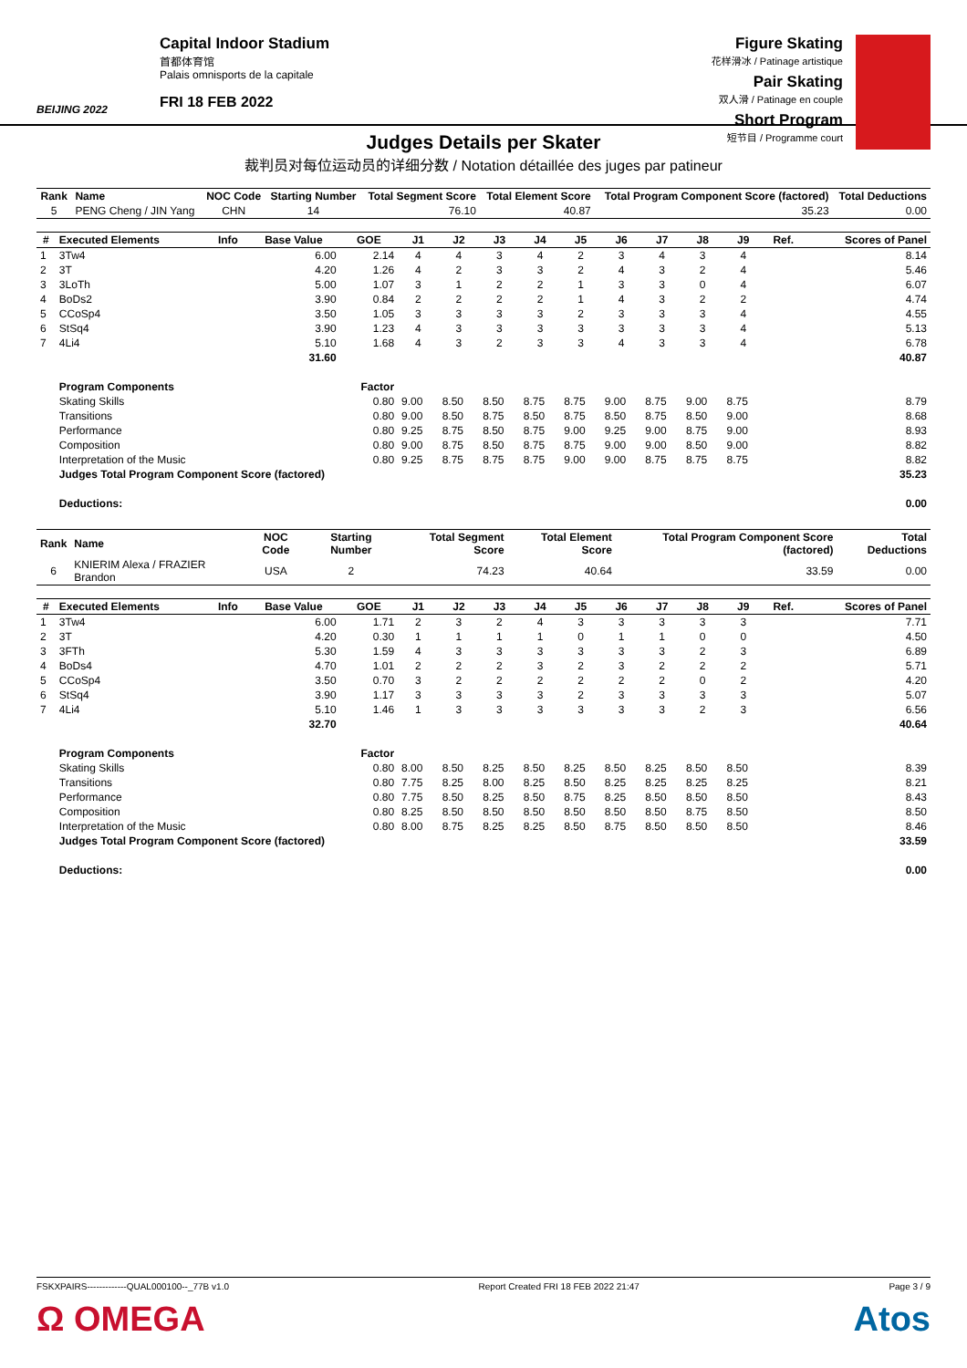BEIJING 2022
Capital Indoor Stadium
首都体育馆
Palais omnisports de la capitale
FRI 18 FEB 2022
Figure Skating
花样滑冰 / Patinage artistique
Pair Skating
双人滑 / Patinage en couple
Short Program
短节目 / Programme court
Judges Details per Skater
裁判员对每位运动员的详细分数 / Notation détaillée des juges par patineur
| Rank | Name | NOC Code | Starting Number | Total Segment Score | Total Element Score | Total Program Component Score (factored) | Total Deductions |
| --- | --- | --- | --- | --- | --- | --- | --- |
| 5 | PENG Cheng / JIN Yang | CHN | 14 | 76.10 | 40.87 | 35.23 | 0.00 |
| # | Executed Elements | Info | Base Value | GOE | J1 | J2 | J3 | J4 | J5 | J6 | J7 | J8 | J9 | Ref. | Scores of Panel |
| --- | --- | --- | --- | --- | --- | --- | --- | --- | --- | --- | --- | --- | --- | --- | --- |
| 1 | 3Tw4 | | 6.00 | 2.14 | 4 | 4 | 3 | 4 | 2 | 3 | 4 | 3 | 4 | | 8.14 |
| 2 | 3T | | 4.20 | 1.26 | 4 | 2 | 3 | 3 | 2 | 4 | 3 | 2 | 4 | | 5.46 |
| 3 | 3LoTh | | 5.00 | 1.07 | 3 | 1 | 2 | 2 | 1 | 3 | 3 | 0 | 4 | | 6.07 |
| 4 | BoDs2 | | 3.90 | 0.84 | 2 | 2 | 2 | 2 | 1 | 4 | 3 | 2 | 2 | | 4.74 |
| 5 | CCoSp4 | | 3.50 | 1.05 | 3 | 3 | 3 | 3 | 2 | 3 | 3 | 3 | 4 | | 4.55 |
| 6 | StSq4 | | 3.90 | 1.23 | 4 | 3 | 3 | 3 | 3 | 3 | 3 | 3 | 4 | | 5.13 |
| 7 | 4Li4 | | 5.10 | 1.68 | 4 | 3 | 2 | 3 | 3 | 4 | 3 | 3 | 4 | | 6.78 |
| | | | 31.60 | | | | | | | | | | | | 40.87 |
| | Program Components | | | Factor | | | | | | | | | | | |
| | Skating Skills | | | 0.80 | 9.00 | 8.50 | 8.50 | 8.75 | 8.75 | 9.00 | 8.75 | 9.00 | 8.75 | | 8.79 |
| | Transitions | | | 0.80 | 9.00 | 8.50 | 8.75 | 8.50 | 8.75 | 8.50 | 8.75 | 8.50 | 9.00 | | 8.68 |
| | Performance | | | 0.80 | 9.25 | 8.75 | 8.50 | 8.75 | 9.00 | 9.25 | 9.00 | 8.75 | 9.00 | | 8.93 |
| | Composition | | | 0.80 | 9.00 | 8.75 | 8.50 | 8.75 | 8.75 | 9.00 | 9.00 | 8.50 | 9.00 | | 8.82 |
| | Interpretation of the Music | | | 0.80 | 9.25 | 8.75 | 8.75 | 8.75 | 9.00 | 9.00 | 8.75 | 8.75 | 8.75 | | 8.82 |
| | Judges Total Program Component Score (factored) | | | | | | | | | | | | | | 35.23 |
| | Deductions: | | | | | | | | | | | | | | 0.00 |
| Rank | Name | NOC Code | Starting Number | Total Segment Score | Total Element Score | Total Program Component Score (factored) | Total Deductions |
| --- | --- | --- | --- | --- | --- | --- | --- |
| 6 | KNIERIM Alexa / FRAZIER Brandon | USA | 2 | 74.23 | 40.64 | 33.59 | 0.00 |
| # | Executed Elements | Info | Base Value | GOE | J1 | J2 | J3 | J4 | J5 | J6 | J7 | J8 | J9 | Ref. | Scores of Panel |
| --- | --- | --- | --- | --- | --- | --- | --- | --- | --- | --- | --- | --- | --- | --- | --- |
| 1 | 3Tw4 | | 6.00 | 1.71 | 2 | 3 | 2 | 4 | 3 | 3 | 3 | 3 | 3 | | 7.71 |
| 2 | 3T | | 4.20 | 0.30 | 1 | 1 | 1 | 1 | 0 | 1 | 1 | 0 | 0 | | 4.50 |
| 3 | 3FTh | | 5.30 | 1.59 | 4 | 3 | 3 | 3 | 3 | 3 | 3 | 2 | 3 | | 6.89 |
| 4 | BoDs4 | | 4.70 | 1.01 | 2 | 2 | 2 | 3 | 2 | 3 | 2 | 2 | 2 | | 5.71 |
| 5 | CCoSp4 | | 3.50 | 0.70 | 3 | 2 | 2 | 2 | 2 | 2 | 2 | 0 | 2 | | 4.20 |
| 6 | StSq4 | | 3.90 | 1.17 | 3 | 3 | 3 | 3 | 2 | 3 | 3 | 3 | 3 | | 5.07 |
| 7 | 4Li4 | | 5.10 | 1.46 | 1 | 3 | 3 | 3 | 3 | 3 | 3 | 2 | 3 | | 6.56 |
| | | | 32.70 | | | | | | | | | | | | 40.64 |
| | Program Components | | | Factor | | | | | | | | | | | |
| | Skating Skills | | | 0.80 | 8.00 | 8.50 | 8.25 | 8.50 | 8.25 | 8.50 | 8.25 | 8.50 | 8.50 | | 8.39 |
| | Transitions | | | 0.80 | 7.75 | 8.25 | 8.00 | 8.25 | 8.50 | 8.25 | 8.25 | 8.25 | 8.25 | | 8.21 |
| | Performance | | | 0.80 | 7.75 | 8.50 | 8.25 | 8.50 | 8.75 | 8.25 | 8.50 | 8.50 | 8.50 | | 8.43 |
| | Composition | | | 0.80 | 8.25 | 8.50 | 8.50 | 8.50 | 8.50 | 8.50 | 8.50 | 8.75 | 8.50 | | 8.50 |
| | Interpretation of the Music | | | 0.80 | 8.00 | 8.75 | 8.25 | 8.25 | 8.50 | 8.75 | 8.50 | 8.50 | 8.50 | | 8.46 |
| | Judges Total Program Component Score (factored) | | | | | | | | | | | | | | 33.59 |
| | Deductions: | | | | | | | | | | | | | | 0.00 |
FSKXPAIRS-------------QUAL000100--_77B v1.0 Report Created FRI 18 FEB 2022 21:47 Page 3 / 9
Ω OMEGA Atos